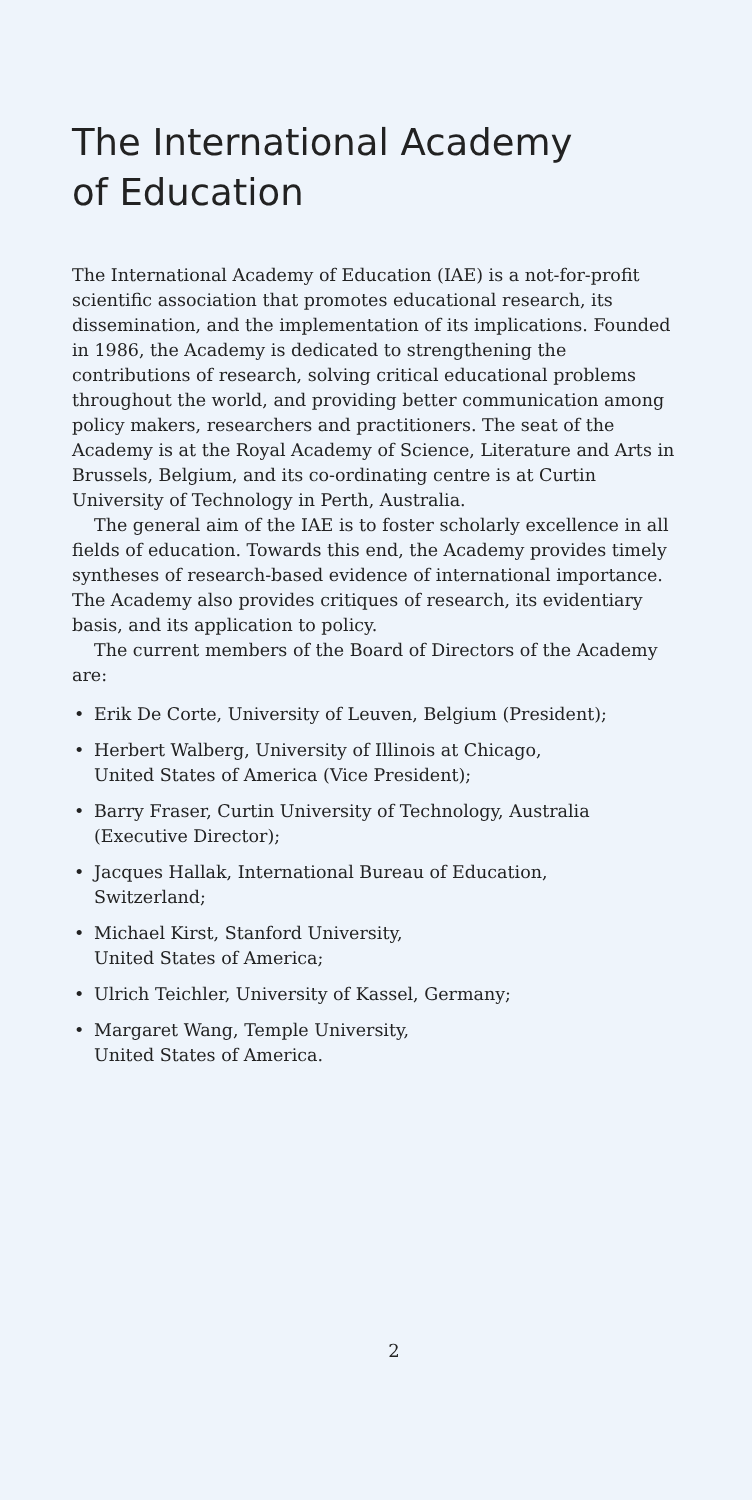The International Academy
of Education
The International Academy of Education (IAE) is a not-for-profit scientific association that promotes educational research, its dissemination, and the implementation of its implications. Founded in 1986, the Academy is dedicated to strengthening the contributions of research, solving critical educational problems throughout the world, and providing better communication among policy makers, researchers and practitioners. The seat of the Academy is at the Royal Academy of Science, Literature and Arts in Brussels, Belgium, and its co-ordinating centre is at Curtin University of Technology in Perth, Australia.
The general aim of the IAE is to foster scholarly excellence in all fields of education. Towards this end, the Academy provides timely syntheses of research-based evidence of international importance. The Academy also provides critiques of research, its evidentiary basis, and its application to policy.
The current members of the Board of Directors of the Academy are:
• Erik De Corte, University of Leuven, Belgium (President);
• Herbert Walberg, University of Illinois at Chicago,
United States of America (Vice President);
• Barry Fraser, Curtin University of Technology, Australia
(Executive Director);
• Jacques Hallak, International Bureau of Education,
Switzerland;
• Michael Kirst, Stanford University,
United States of America;
• Ulrich Teichler, University of Kassel, Germany;
• Margaret Wang, Temple University,
United States of America.
2